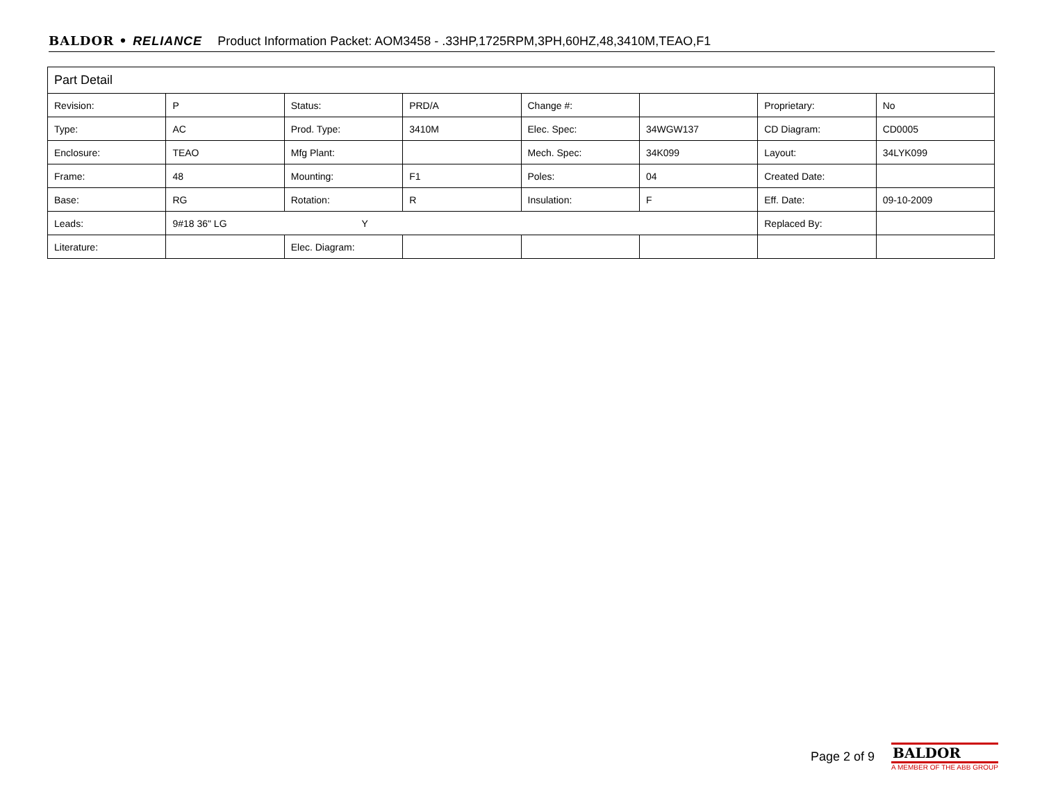BALDOR • RELIANCE Product Information Packet: AOM3458 - .33HP,1725RPM,3PH,60HZ,48,3410M,TEAO,F1
| Part Detail | | | | | | | |
| Revision: | P | Status: | PRD/A | Change #: | | Proprietary: | No |
| Type: | AC | Prod. Type: | 3410M | Elec. Spec: | 34WGW137 | CD Diagram: | CD0005 |
| Enclosure: | TEAO | Mfg Plant: | | Mech. Spec: | 34K099 | Layout: | 34LYK099 |
| Frame: | 48 | Mounting: | F1 | Poles: | 04 | Created Date: | |
| Base: | RG | Rotation: | R | Insulation: | F | Eff. Date: | 09-10-2009 |
| Leads: | 9#18 36" LG Y | | | | | Replaced By: | |
| Literature: | | Elec. Diagram: | | | | | |
Page 2 of 9
BALDOR
A MEMBER OF THE ABB GROUP